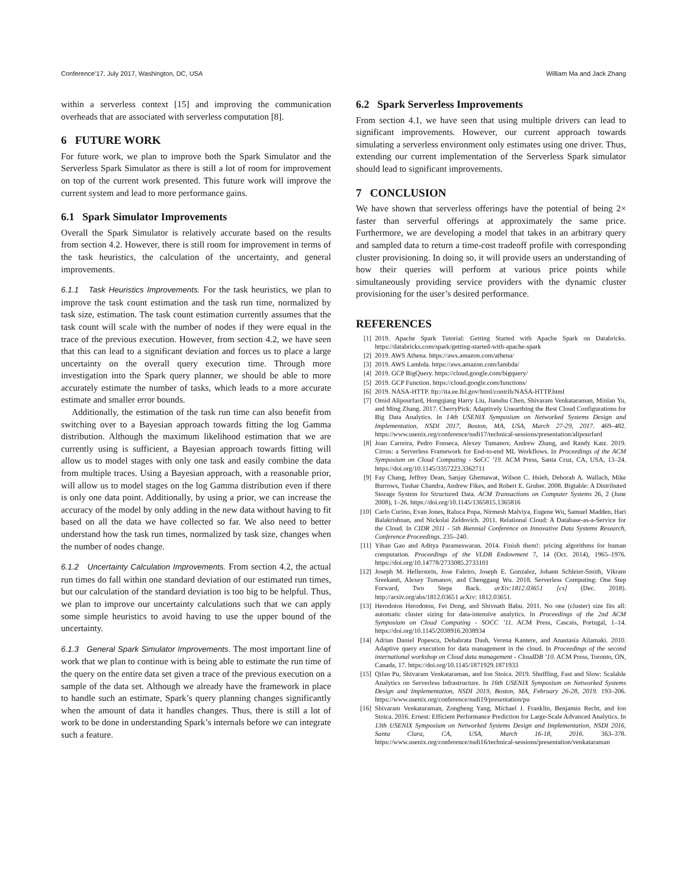Conference’17, July 2017, Washington, DC, USA William Ma and Jack Zhang
within a serverless context [15] and improving the communication overheads that are associated with serverless computation [8].
6 FUTURE WORK
For future work, we plan to improve both the Spark Simulator and the Serverless Spark Simulator as there is still a lot of room for improvement on top of the current work presented. This future work will improve the current system and lead to more performance gains.
6.1 Spark Simulator Improvements
Overall the Spark Simulator is relatively accurate based on the results from section 4.2. However, there is still room for improvement in terms of the task heuristics, the calculation of the uncertainty, and general improvements.
6.1.1 Task Heuristics Improvements. For the task heuristics, we plan to improve the task count estimation and the task run time, normalized by task size, estimation. The task count estimation currently assumes that the task count will scale with the number of nodes if they were equal in the trace of the previous execution. However, from section 4.2, we have seen that this can lead to a significant deviation and forces us to place a large uncertainty on the overall query execution time. Through more investigation into the Spark query planner, we should be able to more accurately estimate the number of tasks, which leads to a more accurate estimate and smaller error bounds.
Additionally, the estimation of the task run time can also benefit from switching over to a Bayesian approach towards fitting the log Gamma distribution. Although the maximum likelihood estimation that we are currently using is sufficient, a Bayesian approach towards fitting will allow us to model stages with only one task and easily combine the data from multiple traces. Using a Bayesian approach, with a reasonable prior, will allow us to model stages on the log Gamma distribution even if there is only one data point. Additionally, by using a prior, we can increase the accuracy of the model by only adding in the new data without having to fit based on all the data we have collected so far. We also need to better understand how the task run times, normalized by task size, changes when the number of nodes change.
6.1.2 Uncertainty Calculation Improvements. From section 4.2, the actual run times do fall within one standard deviation of our estimated run times, but our calculation of the standard deviation is too big to be helpful. Thus, we plan to improve our uncertainty calculations such that we can apply some simple heuristics to avoid having to use the upper bound of the uncertainty.
6.1.3 General Spark Simulator Improvements. The most important line of work that we plan to continue with is being able to estimate the run time of the query on the entire data set given a trace of the previous execution on a sample of the data set. Although we already have the framework in place to handle such an estimate, Spark’s query planning changes significantly when the amount of data it handles changes. Thus, there is still a lot of work to be done in understanding Spark’s internals before we can integrate such a feature.
6.2 Spark Serverless Improvements
From section 4.1, we have seen that using multiple drivers can lead to significant improvements. However, our current approach towards simulating a serverless environment only estimates using one driver. Thus, extending our current implementation of the Serverless Spark simulator should lead to significant improvements.
7 CONCLUSION
We have shown that serverless offerings have the potential of being 2× faster than serverful offerings at approximately the same price. Furthermore, we are developing a model that takes in an arbitrary query and sampled data to return a time-cost tradeoff profile with corresponding cluster provisioning. In doing so, it will provide users an understanding of how their queries will perform at various price points while simultaneously providing service providers with the dynamic cluster provisioning for the user’s desired performance.
REFERENCES
[1] 2019. Apache Spark Tutorial: Getting Started with Apache Spark on Databricks. https://databricks.com/spark/getting-started-with-apache-spark
[2] 2019. AWS Athena. https://aws.amazon.com/athena/
[3] 2019. AWS Lambda. https://aws.amazon.com/lambda/
[4] 2019. GCP BigQuery. https://cloud.google.com/bigquery/
[5] 2019. GCP Function. https://cloud.google.com/functions/
[6] 2019. NASA-HTTP. ftp://ita.ee.lbl.gov/html/contrib/NASA-HTTP.html
[7] Omid Alipourfard, Hongqiang Harry Liu, Jianshu Chen, Shivaram Venkataraman, Minlan Yu, and Ming Zhang. 2017. CherryPick: Adaptively Unearthing the Best Cloud Configurations for Big Data Analytics. In 14th USENIX Symposium on Networked Systems Design and Implementation, NSDI 2017, Boston, MA, USA, March 27-29, 2017. 469–482. https://www.usenix.org/conference/nsdi17/technical-sessions/presentation/alipourfard
[8] Joao Carreira, Pedro Fonseca, Alexey Tumanov, Andrew Zhang, and Randy Katz. 2019. Cirrus: a Serverless Framework for End-to-end ML Workflows. In Proceedings of the ACM Symposium on Cloud Computing - SoCC ’19. ACM Press, Santa Cruz, CA, USA, 13–24. https://doi.org/10.1145/3357223.3362711
[9] Fay Chang, Jeffrey Dean, Sanjay Ghemawat, Wilson C. Hsieh, Deborah A. Wallach, Mike Burrows, Tushar Chandra, Andrew Fikes, and Robert E. Gruber. 2008. Bigtable: A Distributed Storage System for Structured Data. ACM Transactions on Computer Systems 26, 2 (June 2008), 1–26. https://doi.org/10.1145/1365815.1365816
[10] Carlo Curino, Evan Jones, Raluca Popa, Nirmesh Malviya, Eugene Wu, Samuel Madden, Hari Balakrishnan, and Nickolai Zeldovich. 2011. Relational Cloud: A Database-as-a-Service for the Cloud. In CIDR 2011 - 5th Biennial Conference on Innovative Data Systems Research, Conference Proceedings. 235–240.
[11] Yihan Gao and Aditya Parameswaran. 2014. Finish them!: pricing algorithms for human computation. Proceedings of the VLDB Endowment 7, 14 (Oct. 2014), 1965–1976. https://doi.org/10.14778/2733085.2733101
[12] Joseph M. Hellerstein, Jose Faleiro, Joseph E. Gonzalez, Johann Schleier-Smith, Vikram Sreekanti, Alexey Tumanov, and Chenggang Wu. 2018. Serverless Computing: One Step Forward, Two Steps Back. arXiv:1812.03651 [cs] (Dec. 2018). http://arxiv.org/abs/1812.03651 arXiv: 1812.03651.
[13] Herodotos Herodotou, Fei Dong, and Shivnath Babu. 2011. No one (cluster) size fits all: automatic cluster sizing for data-intensive analytics. In Proceedings of the 2nd ACM Symposium on Cloud Computing - SOCC ’11. ACM Press, Cascais, Portugal, 1–14. https://doi.org/10.1145/2038916.2038934
[14] Adrian Daniel Popescu, Debabrata Dash, Verena Kantere, and Anastasia Ailamaki. 2010. Adaptive query execution for data management in the cloud. In Proceedings of the second international workshop on Cloud data management - CloudDB ’10. ACM Press, Toronto, ON, Canada, 17. https://doi.org/10.1145/1871929.1871933
[15] Qifan Pu, Shivaram Venkataraman, and Ion Stoica. 2019. Shuffling, Fast and Slow: Scalable Analytics on Serverless Infrastructure. In 16th USENIX Symposium on Networked Systems Design and Implementation, NSDI 2019, Boston, MA, February 26-28, 2019. 193–206. https://www.usenix.org/conference/nsdi19/presentation/pu
[16] Shivaram Venkataraman, Zongheng Yang, Michael J. Franklin, Benjamin Recht, and Ion Stoica. 2016. Ernest: Efficient Performance Prediction for Large-Scale Advanced Analytics. In 13th USENIX Symposium on Networked Systems Design and Implementation, NSDI 2016, Santa Clara, CA, USA, March 16-18, 2016. 363–378. https://www.usenix.org/conference/nsdi16/technical-sessions/presentation/venkataraman